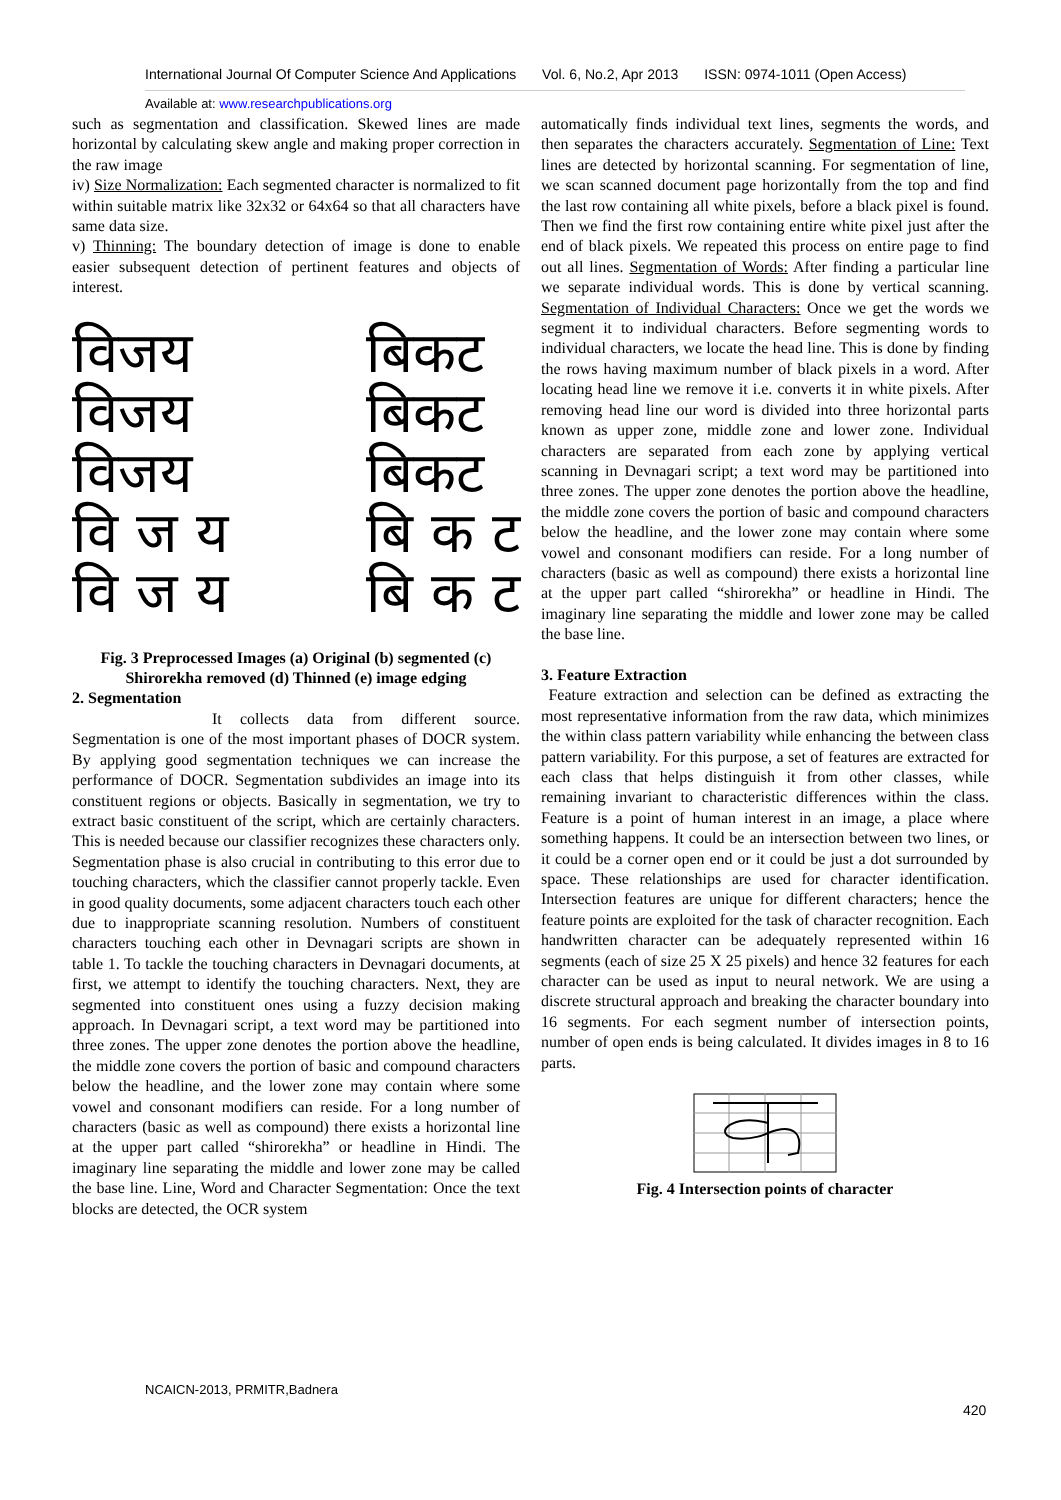International Journal Of Computer Science And Applications Vol. 6, No.2, Apr 2013 ISSN: 0974-1011 (Open Access)
Available at: www.researchpublications.org
such as segmentation and classification. Skewed lines are made horizontal by calculating skew angle and making proper correction in the raw image
iv) Size Normalization: Each segmented character is normalized to fit within suitable matrix like 32x32 or 64x64 so that all characters have same data size.
v) Thinning: The boundary detection of image is done to enable easier subsequent detection of pertinent features and objects of interest.
विजय
विजय
विजय
वि ज य
वि ज य
बिकट
बिकट
बिकट
बि क ट
बि क ट
Fig. 3 Preprocessed Images (a) Original (b) segmented (c) Shirorekha removed (d) Thinned (e) image edging
2. Segmentation
It collects data from different source. Segmentation is one of the most important phases of DOCR system. By applying good segmentation techniques we can increase the performance of DOCR. Segmentation subdivides an image into its constituent regions or objects. Basically in segmentation, we try to extract basic constituent of the script, which are certainly characters. This is needed because our classifier recognizes these characters only. Segmentation phase is also crucial in contributing to this error due to touching characters, which the classifier cannot properly tackle. Even in good quality documents, some adjacent characters touch each other due to inappropriate scanning resolution. Numbers of constituent characters touching each other in Devnagari scripts are shown in table 1. To tackle the touching characters in Devnagari documents, at first, we attempt to identify the touching characters. Next, they are segmented into constituent ones using a fuzzy decision making approach. In Devnagari script, a text word may be partitioned into three zones. The upper zone denotes the portion above the headline, the middle zone covers the portion of basic and compound characters below the headline, and the lower zone may contain where some vowel and consonant modifiers can reside. For a long number of characters (basic as well as compound) there exists a horizontal line at the upper part called “shirorekha” or headline in Hindi. The imaginary line separating the middle and lower zone may be called the base line. Line, Word and Character Segmentation: Once the text blocks are detected, the OCR system
automatically finds individual text lines, segments the words, and then separates the characters accurately. Segmentation of Line: Text lines are detected by horizontal scanning. For segmentation of line, we scan scanned document page horizontally from the top and find the last row containing all white pixels, before a black pixel is found. Then we find the first row containing entire white pixel just after the end of black pixels. We repeated this process on entire page to find out all lines. Segmentation of Words: After finding a particular line we separate individual words. This is done by vertical scanning. Segmentation of Individual Characters: Once we get the words we segment it to individual characters. Before segmenting words to individual characters, we locate the head line. This is done by finding the rows having maximum number of black pixels in a word. After locating head line we remove it i.e. converts it in white pixels. After removing head line our word is divided into three horizontal parts known as upper zone, middle zone and lower zone. Individual characters are separated from each zone by applying vertical scanning in Devnagari script; a text word may be partitioned into three zones. The upper zone denotes the portion above the headline, the middle zone covers the portion of basic and compound characters below the headline, and the lower zone may contain where some vowel and consonant modifiers can reside. For a long number of characters (basic as well as compound) there exists a horizontal line at the upper part called “shirorekha” or headline in Hindi. The imaginary line separating the middle and lower zone may be called the base line.
3. Feature Extraction
Feature extraction and selection can be defined as extracting the most representative information from the raw data, which minimizes the within class pattern variability while enhancing the between class pattern variability. For this purpose, a set of features are extracted for each class that helps distinguish it from other classes, while remaining invariant to characteristic differences within the class. Feature is a point of human interest in an image, a place where something happens. It could be an intersection between two lines, or it could be a corner open end or it could be just a dot surrounded by space. These relationships are used for character identification. Intersection features are unique for different characters; hence the feature points are exploited for the task of character recognition. Each handwritten character can be adequately represented within 16 segments (each of size 25 X 25 pixels) and hence 32 features for each character can be used as input to neural network. We are using a discrete structural approach and breaking the character boundary into 16 segments. For each segment number of intersection points, number of open ends is being calculated. It divides images in 8 to 16 parts.
Fig. 4 Intersection points of character
NCAICN-2013, PRMITR,Badnera
420